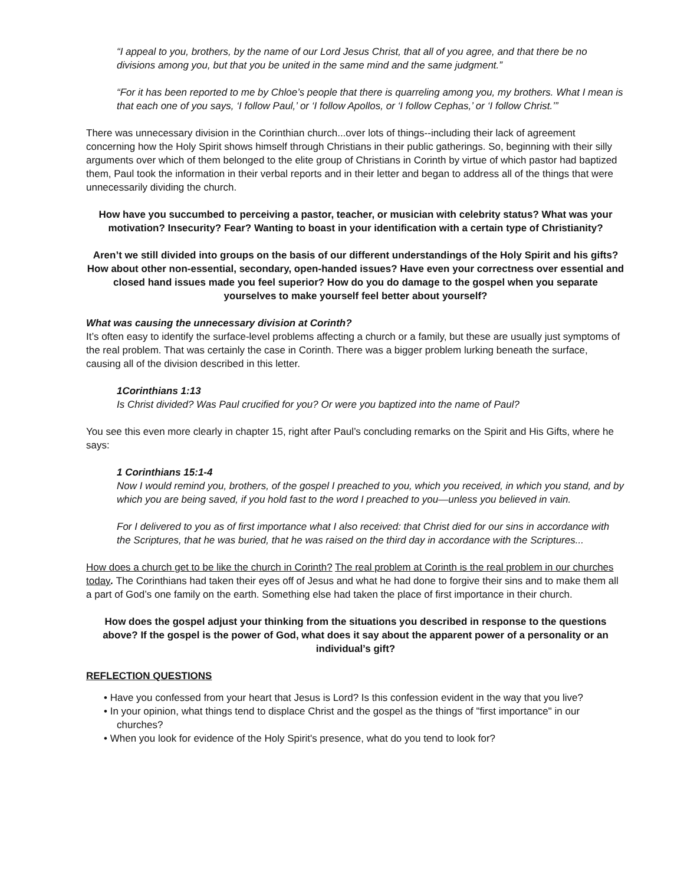“I appeal to you, brothers, by the name of our Lord Jesus Christ, that all of you agree, and that there be no divisions among you, but that you be united in the same mind and the same judgment.”
“For it has been reported to me by Chloe’s people that there is quarreling among you, my brothers. What I mean is that each one of you says, ‘I follow Paul,’ or ‘I follow Apollos, or ‘I follow Cephas,’ or ‘I follow Christ.’”
There was unnecessary division in the Corinthian church...over lots of things--including their lack of agreement concerning how the Holy Spirit shows himself through Christians in their public gatherings. So, beginning with their silly arguments over which of them belonged to the elite group of Christians in Corinth by virtue of which pastor had baptized them, Paul took the information in their verbal reports and in their letter and began to address all of the things that were unnecessarily dividing the church.
How have you succumbed to perceiving a pastor, teacher, or musician with celebrity status? What was your motivation? Insecurity? Fear? Wanting to boast in your identification with a certain type of Christianity?
Aren’t we still divided into groups on the basis of our different understandings of the Holy Spirit and his gifts? How about other non-essential, secondary, open-handed issues? Have even your correctness over essential and closed hand issues made you feel superior? How do you do damage to the gospel when you separate yourselves to make yourself feel better about yourself?
What was causing the unnecessary division at Corinth?
It’s often easy to identify the surface-level problems affecting a church or a family, but these are usually just symptoms of the real problem. That was certainly the case in Corinth. There was a bigger problem lurking beneath the surface, causing all of the division described in this letter.
1Corinthians 1:13
Is Christ divided? Was Paul crucified for you? Or were you baptized into the name of Paul?
You see this even more clearly in chapter 15, right after Paul’s concluding remarks on the Spirit and His Gifts, where he says:
1 Corinthians 15:1-4
Now I would remind you, brothers, of the gospel I preached to you, which you received, in which you stand, and by which you are being saved, if you hold fast to the word I preached to you—unless you believed in vain.
For I delivered to you as of first importance what I also received: that Christ died for our sins in accordance with the Scriptures, that he was buried, that he was raised on the third day in accordance with the Scriptures...
How does a church get to be like the church in Corinth? The real problem at Corinth is the real problem in our churches today. The Corinthians had taken their eyes off of Jesus and what he had done to forgive their sins and to make them all a part of God’s one family on the earth. Something else had taken the place of first importance in their church.
How does the gospel adjust your thinking from the situations you described in response to the questions above? If the gospel is the power of God, what does it say about the apparent power of a personality or an individual’s gift?
REFLECTION QUESTIONS
• Have you confessed from your heart that Jesus is Lord? Is this confession evident in the way that you live?
• In your opinion, what things tend to displace Christ and the gospel as the things of "first importance" in our churches?
• When you look for evidence of the Holy Spirit's presence, what do you tend to look for?